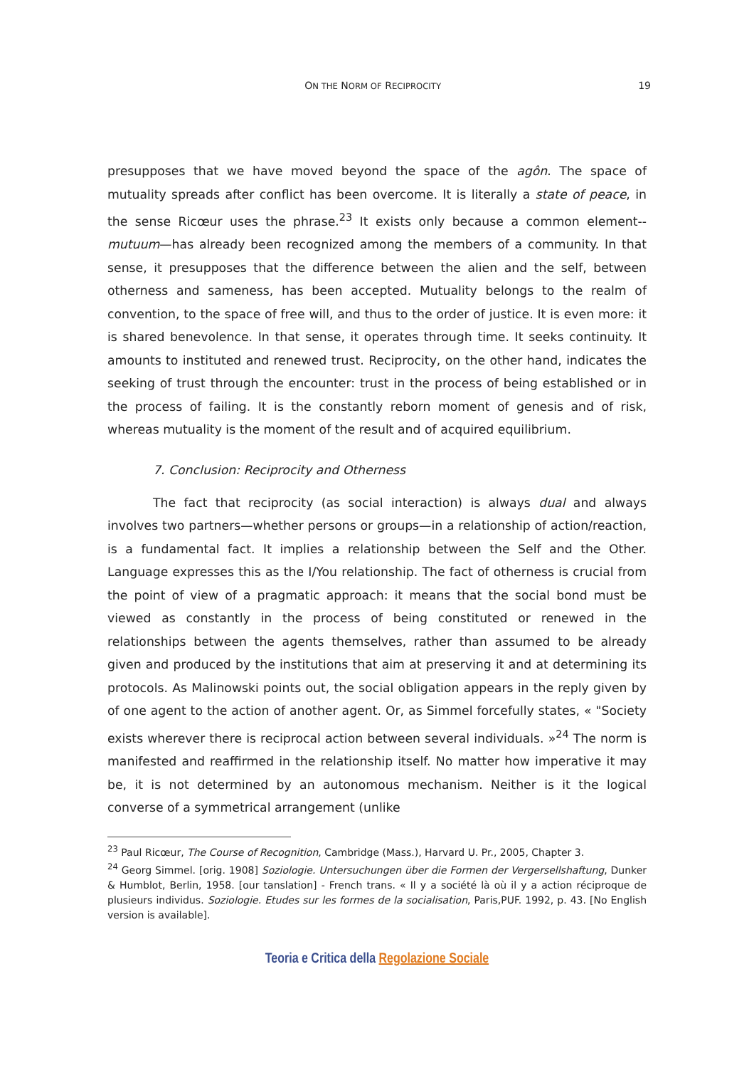ON THE NORM OF RECIPROCITY 19
presupposes that we have moved beyond the space of the agôn. The space of mutuality spreads after conflict has been overcome. It is literally a state of peace, in the sense Ricœur uses the phrase.<sup>23</sup> It exists only because a common element--mutuum—has already been recognized among the members of a community. In that sense, it presupposes that the difference between the alien and the self, between otherness and sameness, has been accepted. Mutuality belongs to the realm of convention, to the space of free will, and thus to the order of justice. It is even more: it is shared benevolence. In that sense, it operates through time. It seeks continuity. It amounts to instituted and renewed trust. Reciprocity, on the other hand, indicates the seeking of trust through the encounter: trust in the process of being established or in the process of failing. It is the constantly reborn moment of genesis and of risk, whereas mutuality is the moment of the result and of acquired equilibrium.
7. Conclusion: Reciprocity and Otherness
The fact that reciprocity (as social interaction) is always dual and always involves two partners—whether persons or groups—in a relationship of action/reaction, is a fundamental fact. It implies a relationship between the Self and the Other. Language expresses this as the I/You relationship. The fact of otherness is crucial from the point of view of a pragmatic approach: it means that the social bond must be viewed as constantly in the process of being constituted or renewed in the relationships between the agents themselves, rather than assumed to be already given and produced by the institutions that aim at preserving it and at determining its protocols. As Malinowski points out, the social obligation appears in the reply given by of one agent to the action of another agent. Or, as Simmel forcefully states, « "Society exists wherever there is reciprocal action between several individuals. »<sup>24</sup> The norm is manifested and reaffirmed in the relationship itself. No matter how imperative it may be, it is not determined by an autonomous mechanism. Neither is it the logical converse of a symmetrical arrangement (unlike
<sup>23</sup> Paul Ricœur, The Course of Recognition, Cambridge (Mass.), Harvard U. Pr., 2005, Chapter 3.
<sup>24</sup> Georg Simmel. [orig. 1908] Soziologie. Untersuchungen über die Formen der Vergersellshaftung, Dunker & Humblot, Berlin, 1958. [our tanslation] - French trans. « Il y a société là où il y a action réciproque de plusieurs individus. Soziologie. Etudes sur les formes de la socialisation, Paris,PUF. 1992, p. 43. [No English version is available].
Teoria e Critica della Regolazione Sociale